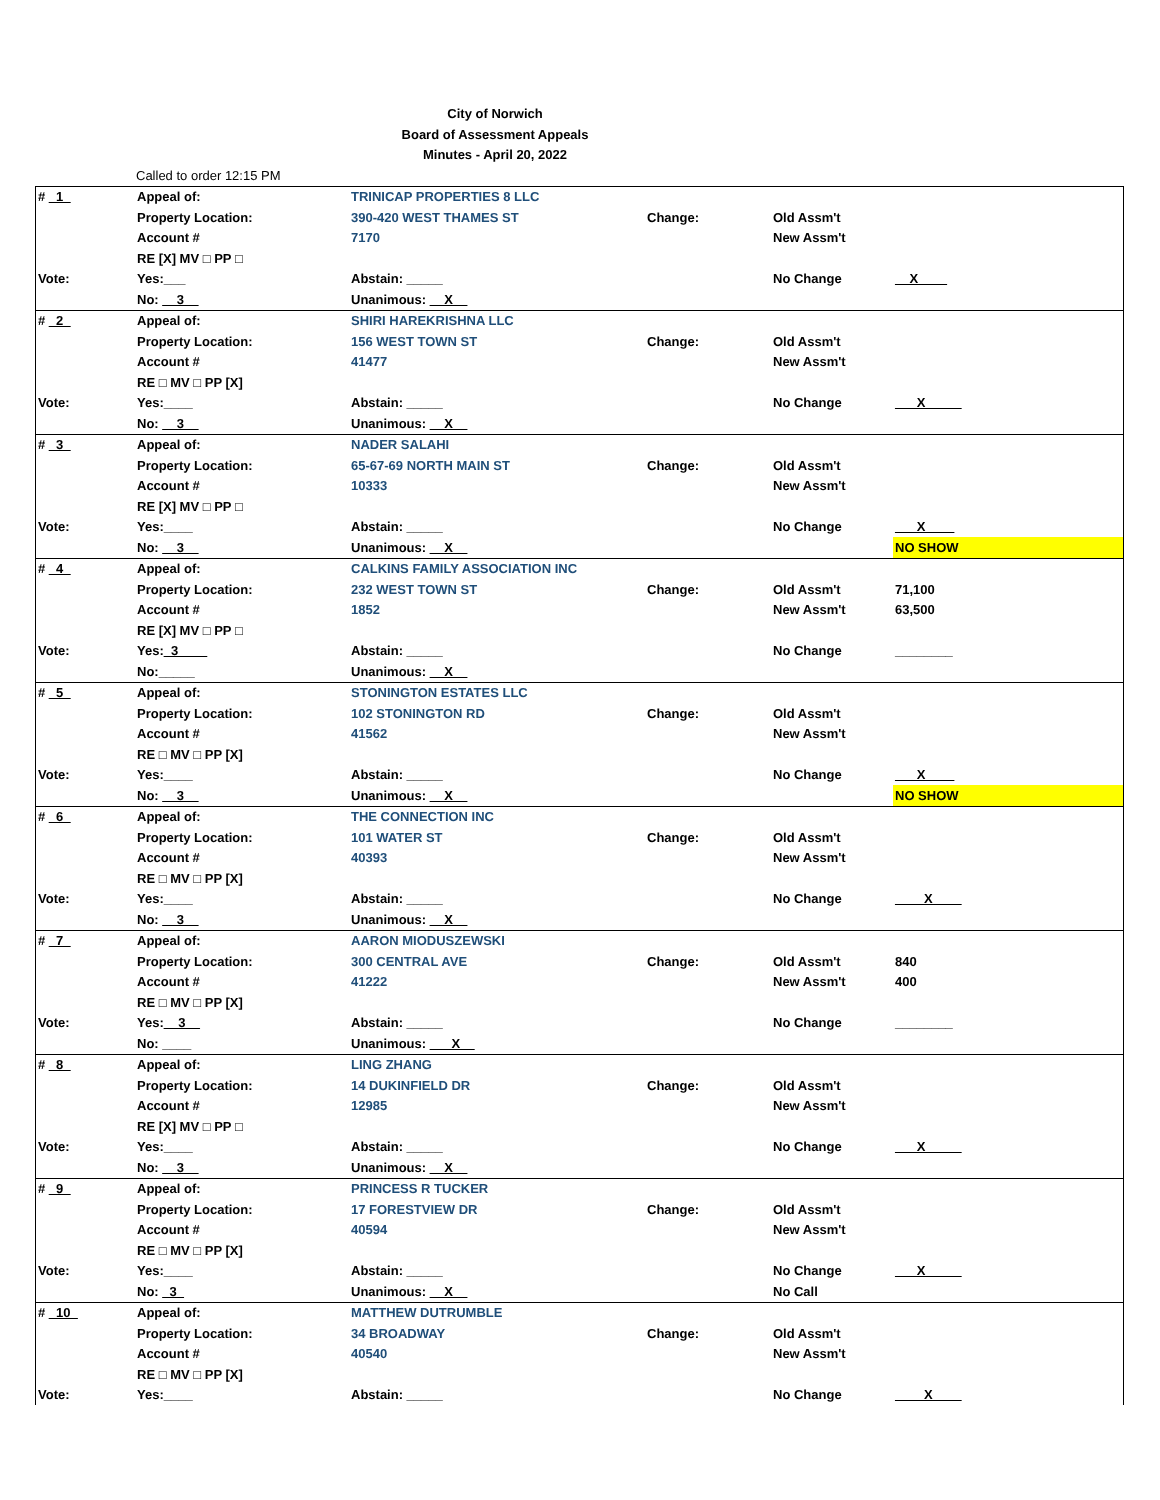City of Norwich
Board of Assessment Appeals
Minutes - April 20, 2022
Called to order 12:15 PM
| # _1_ | Appeal of: | TRINICAP PROPERTIES 8 LLC | | | |
| | Property Location: | 390-420 WEST THAMES ST | Change: | Old Assm't | |
| | Account # | 7170 | | New Assm't | |
| | RE [X] MV □ PP □ | | | | |
| Vote: | Yes:___ | Abstain: _____ | | No Change | __X____ |
| | No: __3__ | Unanimous: __X__ | | | |
| # _2_ | Appeal of: | SHIRI HAREKRISHNA LLC | | | |
| | Property Location: | 156 WEST TOWN ST | Change: | Old Assm't | |
| | Account # | 41477 | | New Assm't | |
| | RE □ MV □ PP [X] | | | | |
| Vote: | Yes:____ | Abstain: _____ | | No Change | ___X_____ |
| | No: __3__ | Unanimous: __X__ | | | |
| # _3_ | Appeal of: | NADER SALAHI | | | |
| | Property Location: | 65-67-69 NORTH MAIN ST | Change: | Old Assm't | |
| | Account # | 10333 | | New Assm't | |
| | RE [X] MV □ PP □ | | | | |
| Vote: | Yes:____ | Abstain: _____ | | No Change | ___X____ |
| | No: __3__ | Unanimous: __X__ | | | NO SHOW |
| # _4_ | Appeal of: | CALKINS FAMILY ASSOCIATION INC | | | |
| | Property Location: | 232 WEST TOWN ST | Change: | Old Assm't | 71,100 |
| | Account # | 1852 | | New Assm't | 63,500 |
| | RE [X] MV □ PP □ | | | | |
| Vote: | Yes: _3____ | Abstain: _____ | | No Change | ________ |
| | No:_____ | Unanimous: __X__ | | | |
| # _5_ | Appeal of: | STONINGTON ESTATES LLC | | | |
| | Property Location: | 102 STONINGTON RD | Change: | Old Assm't | |
| | Account # | 41562 | | New Assm't | |
| | RE □ MV □ PP [X] | | | | |
| Vote: | Yes:____ | Abstain: _____ | | No Change | ___X____ |
| | No: __3__ | Unanimous: __X__ | | | NO SHOW |
| # _6_ | Appeal of: | THE CONNECTION INC | | | |
| | Property Location: | 101 WATER ST | Change: | Old Assm't | |
| | Account # | 40393 | | New Assm't | |
| | RE □ MV □ PP [X] | | | | |
| Vote: | Yes:____ | Abstain: _____ | | No Change | ____X____ |
| | No: __3__ | Unanimous: __X__ | | | |
| # _7_ | Appeal of: | AARON MIODUSZEWSKI | | | |
| | Property Location: | 300 CENTRAL AVE | Change: | Old Assm't | 840 |
| | Account # | 41222 | | New Assm't | 400 |
| | RE □ MV □ PP [X] | | | | |
| Vote: | Yes: __3__ | Abstain: _____ | | No Change | ________ |
| | No: ____ | Unanimous: ___X__ | | | |
| # _8_ | Appeal of: | LING ZHANG | | | |
| | Property Location: | 14 DUKINFIELD DR | Change: | Old Assm't | |
| | Account # | 12985 | | New Assm't | |
| | RE [X] MV □ PP □ | | | | |
| Vote: | Yes:____ | Abstain: _____ | | No Change | ___X_____ |
| | No: __3__ | Unanimous: __X__ | | | |
| # _9_ | Appeal of: | PRINCESS R TUCKER | | | |
| | Property Location: | 17 FORESTVIEW DR | Change: | Old Assm't | |
| | Account # | 40594 | | New Assm't | |
| | RE □ MV □ PP [X] | | | | |
| Vote: | Yes:____ | Abstain: _____ | | No Change | ___X_____ |
| | No: _3_ | Unanimous: __X__ | | No Call | |
| # _10_ | Appeal of: | MATTHEW DUTRUMBLE | | | |
| | Property Location: | 34 BROADWAY | Change: | Old Assm't | |
| | Account # | 40540 | | New Assm't | |
| | RE □ MV □ PP [X] | | | | |
| Vote: | Yes:____ | Abstain: _____ | | No Change | ____X____ |